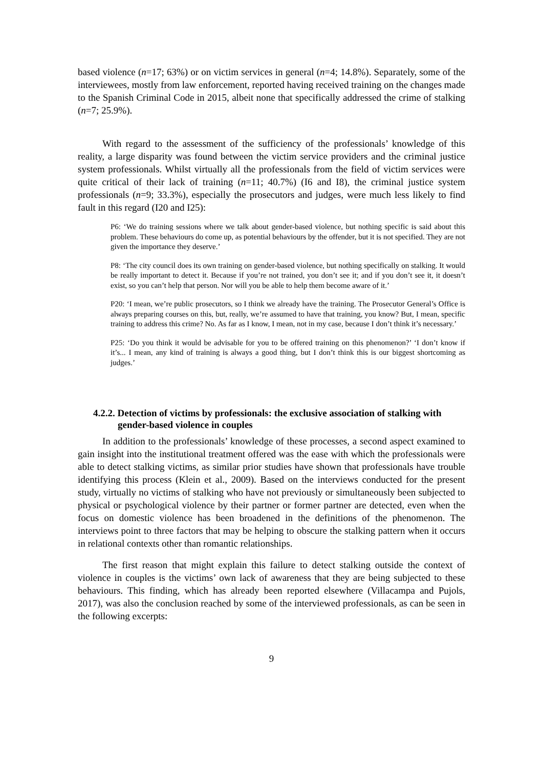based violence (n=17; 63%) or on victim services in general (n=4; 14.8%). Separately, some of the interviewees, mostly from law enforcement, reported having received training on the changes made to the Spanish Criminal Code in 2015, albeit none that specifically addressed the crime of stalking (n=7; 25.9%).
With regard to the assessment of the sufficiency of the professionals’ knowledge of this reality, a large disparity was found between the victim service providers and the criminal justice system professionals. Whilst virtually all the professionals from the field of victim services were quite critical of their lack of training (n=11; 40.7%) (I6 and I8), the criminal justice system professionals (n=9; 33.3%), especially the prosecutors and judges, were much less likely to find fault in this regard (I20 and I25):
P6: ‘We do training sessions where we talk about gender-based violence, but nothing specific is said about this problem. These behaviours do come up, as potential behaviours by the offender, but it is not specified. They are not given the importance they deserve.’
P8: ‘The city council does its own training on gender-based violence, but nothing specifically on stalking. It would be really important to detect it. Because if you’re not trained, you don’t see it; and if you don’t see it, it doesn’t exist, so you can’t help that person. Nor will you be able to help them become aware of it.’
P20: ‘I mean, we’re public prosecutors, so I think we already have the training. The Prosecutor General’s Office is always preparing courses on this, but, really, we’re assumed to have that training, you know? But, I mean, specific training to address this crime? No. As far as I know, I mean, not in my case, because I don’t think it’s necessary.’
P25: ‘Do you think it would be advisable for you to be offered training on this phenomenon?’ ‘I don’t know if it’s... I mean, any kind of training is always a good thing, but I don’t think this is our biggest shortcoming as judges.’
4.2.2. Detection of victims by professionals: the exclusive association of stalking with gender-based violence in couples
In addition to the professionals’ knowledge of these processes, a second aspect examined to gain insight into the institutional treatment offered was the ease with which the professionals were able to detect stalking victims, as similar prior studies have shown that professionals have trouble identifying this process (Klein et al., 2009). Based on the interviews conducted for the present study, virtually no victims of stalking who have not previously or simultaneously been subjected to physical or psychological violence by their partner or former partner are detected, even when the focus on domestic violence has been broadened in the definitions of the phenomenon. The interviews point to three factors that may be helping to obscure the stalking pattern when it occurs in relational contexts other than romantic relationships.
The first reason that might explain this failure to detect stalking outside the context of violence in couples is the victims’ own lack of awareness that they are being subjected to these behaviours. This finding, which has already been reported elsewhere (Villacampa and Pujols, 2017), was also the conclusion reached by some of the interviewed professionals, as can be seen in the following excerpts:
9